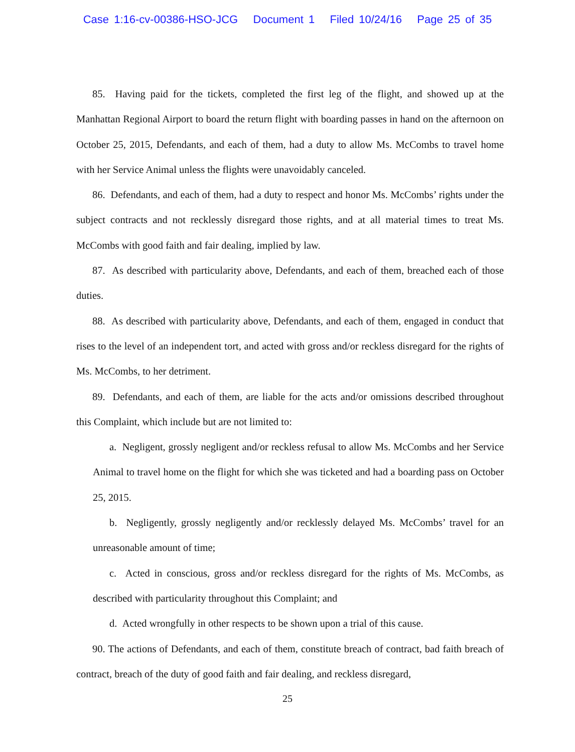Case 1:16-cv-00386-HSO-JCG Document 1 Filed 10/24/16 Page 25 of 35
85. Having paid for the tickets, completed the first leg of the flight, and showed up at the Manhattan Regional Airport to board the return flight with boarding passes in hand on the afternoon on October 25, 2015, Defendants, and each of them, had a duty to allow Ms. McCombs to travel home with her Service Animal unless the flights were unavoidably canceled.
86. Defendants, and each of them, had a duty to respect and honor Ms. McCombs’ rights under the subject contracts and not recklessly disregard those rights, and at all material times to treat Ms. McCombs with good faith and fair dealing, implied by law.
87. As described with particularity above, Defendants, and each of them, breached each of those duties.
88. As described with particularity above, Defendants, and each of them, engaged in conduct that rises to the level of an independent tort, and acted with gross and/or reckless disregard for the rights of Ms. McCombs, to her detriment.
89. Defendants, and each of them, are liable for the acts and/or omissions described throughout this Complaint, which include but are not limited to:
a. Negligent, grossly negligent and/or reckless refusal to allow Ms. McCombs and her Service Animal to travel home on the flight for which she was ticketed and had a boarding pass on October 25, 2015.
b. Negligently, grossly negligently and/or recklessly delayed Ms. McCombs’ travel for an unreasonable amount of time;
c. Acted in conscious, gross and/or reckless disregard for the rights of Ms. McCombs, as described with particularity throughout this Complaint; and
d. Acted wrongfully in other respects to be shown upon a trial of this cause.
90. The actions of Defendants, and each of them, constitute breach of contract, bad faith breach of contract, breach of the duty of good faith and fair dealing, and reckless disregard,
25